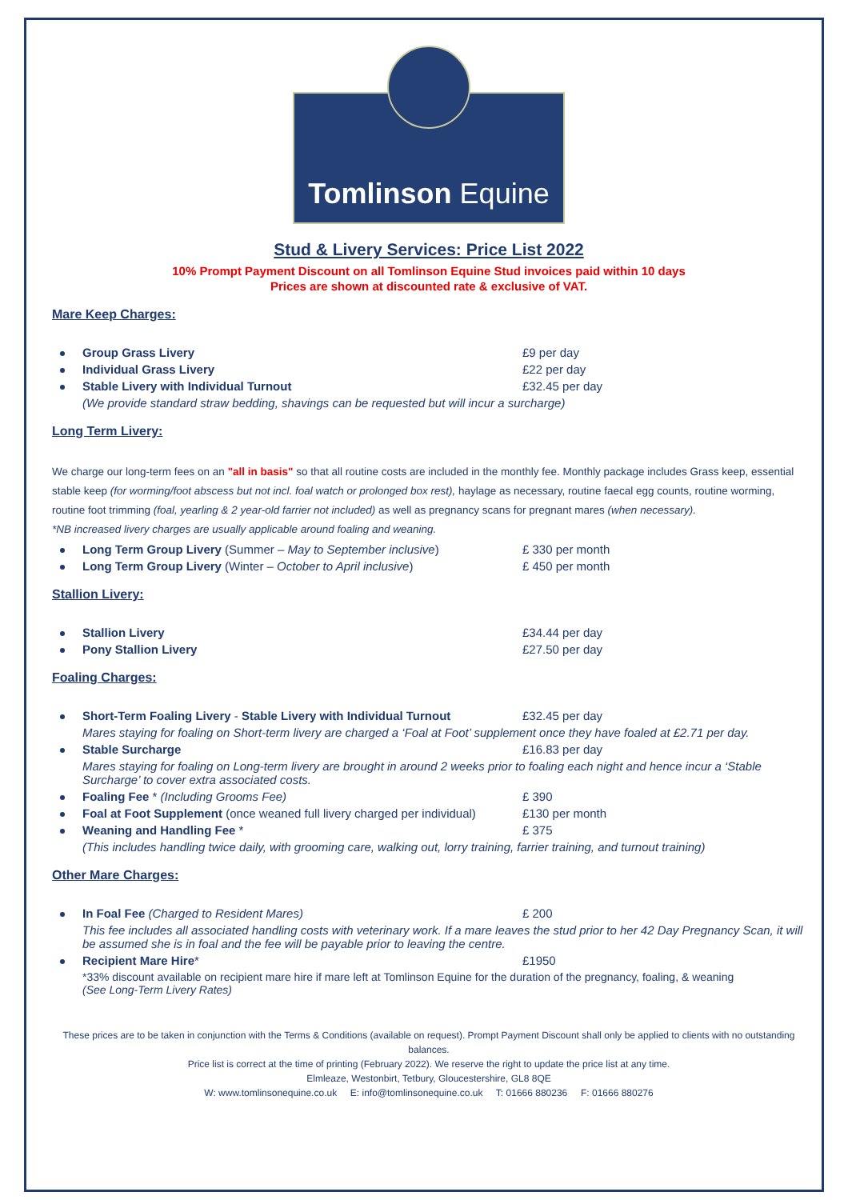Tomlinson Equine
Stud & Livery Services: Price List 2022
10% Prompt Payment Discount on all Tomlinson Equine Stud invoices paid within 10 days
Prices are shown at discounted rate & exclusive of VAT.
Mare Keep Charges:
Group Grass Livery £9 per day
Individual Grass Livery £22 per day
Stable Livery with Individual Turnout £32.45 per day
(We provide standard straw bedding, shavings can be requested but will incur a surcharge)
Long Term Livery:
We charge our long-term fees on an "all in basis" so that all routine costs are included in the monthly fee. Monthly package includes Grass keep, essential stable keep (for worming/foot abscess but not incl. foal watch or prolonged box rest), haylage as necessary, routine faecal egg counts, routine worming, routine foot trimming (foal, yearling & 2 year-old farrier not included) as well as pregnancy scans for pregnant mares (when necessary).
*NB increased livery charges are usually applicable around foaling and weaning.
Long Term Group Livery (Summer – May to September inclusive) £ 330 per month
Long Term Group Livery (Winter – October to April inclusive) £ 450 per month
Stallion Livery:
Stallion Livery £34.44 per day
Pony Stallion Livery £27.50 per day
Foaling Charges:
Short-Term Foaling Livery - Stable Livery with Individual Turnout
£32.45 per day
Mares staying for foaling on Short-term livery are charged a ‘Foal at Foot’ supplement once they have foaled at £2.71 per day.
Stable Surcharge £16.83 per day
Mares staying for foaling on Long-term livery are brought in around 2 weeks prior to foaling each night and hence incur a ‘Stable Surcharge’ to cover extra associated costs.
Foaling Fee * (Including Grooms Fee) £ 390
Foal at Foot Supplement (once weaned full livery charged per individual)
£130 per month
Weaning and Handling Fee * £ 375
(This includes handling twice daily, with grooming care, walking out, lorry training, farrier training, and turnout training)
Other Mare Charges:
In Foal Fee (Charged to Resident Mares) £ 200
This fee includes all associated handling costs with veterinary work. If a mare leaves the stud prior to her 42 Day Pregnancy Scan, it will be assumed she is in foal and the fee will be payable prior to leaving the centre.
Recipient Mare Hire* £1950
*33% discount available on recipient mare hire if mare left at Tomlinson Equine for the duration of the pregnancy, foaling, & weaning
(See Long-Term Livery Rates)
These prices are to be taken in conjunction with the Terms & Conditions (available on request). Prompt Payment Discount shall only be applied to clients with no outstanding balances.
Price list is correct at the time of printing (February 2022). We reserve the right to update the price list at any time.
Elmleaze, Westonbirt, Tetbury, Gloucestershire, GL8 8QE
W: www.tomlinsonequine.co.uk E: info@tomlinsonequine.co.uk T: 01666 880236 F: 01666 880276